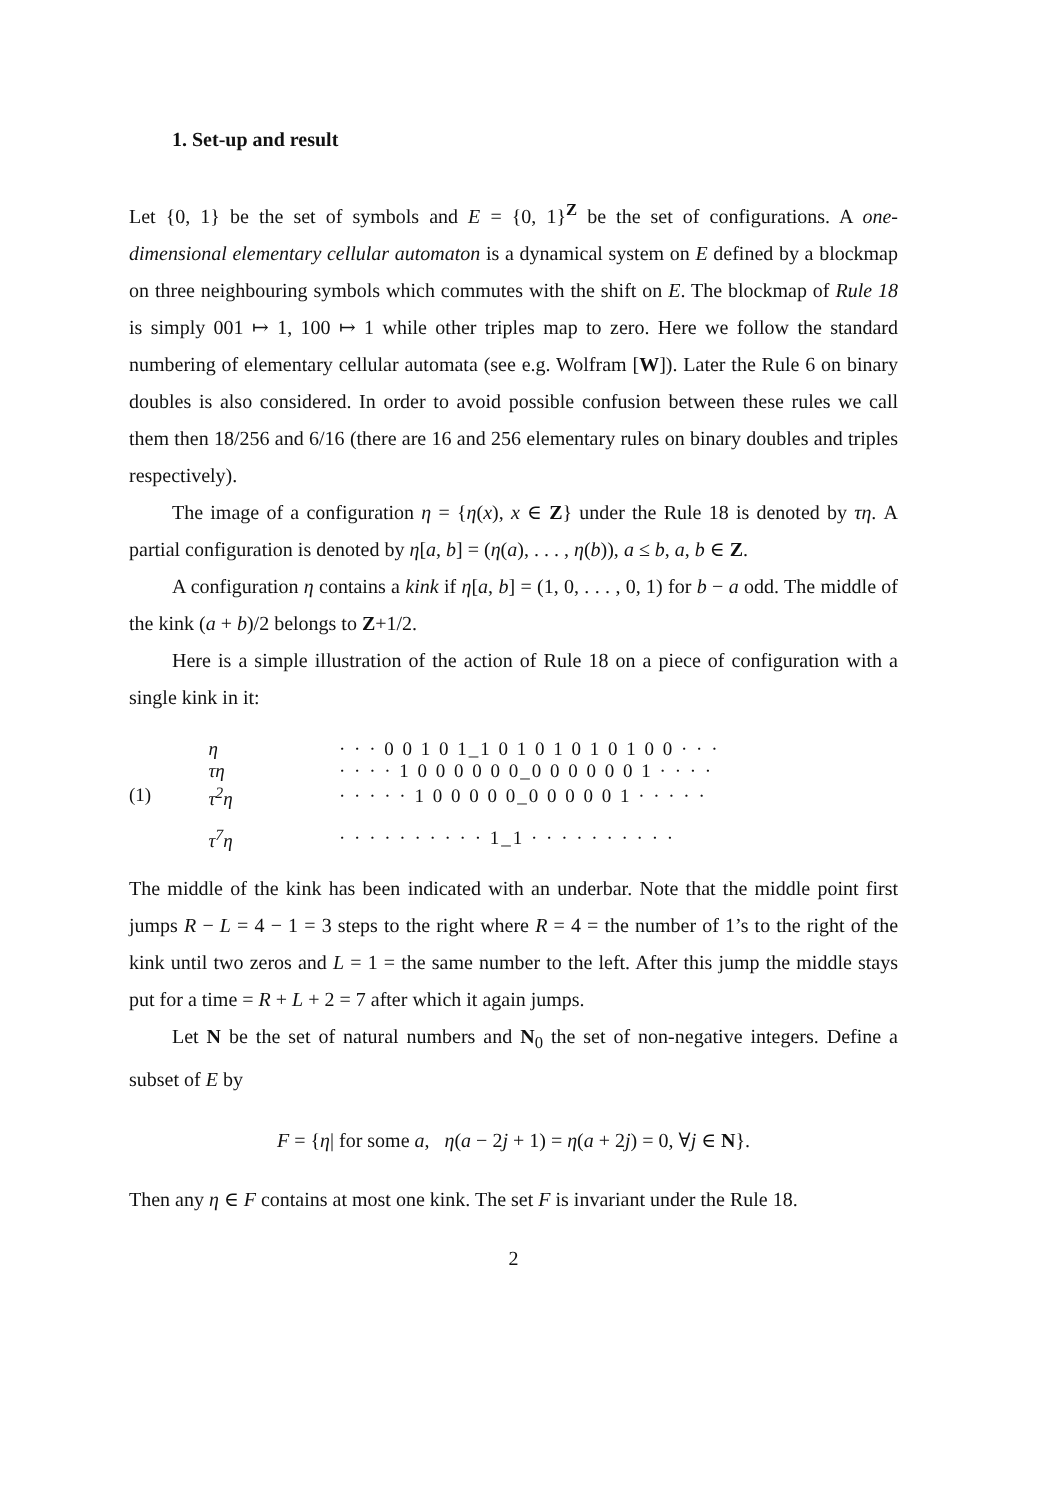1. Set-up and result
Let {0, 1} be the set of symbols and E = {0, 1}<sup>Z</sup> be the set of configurations. A one-dimensional elementary cellular automaton is a dynamical system on E defined by a blockmap on three neighbouring symbols which commutes with the shift on E. The blockmap of Rule 18 is simply 001 ↦ 1, 100 ↦ 1 while other triples map to zero. Here we follow the standard numbering of elementary cellular automata (see e.g. Wolfram [W]). Later the Rule 6 on binary doubles is also considered. In order to avoid possible confusion between these rules we call them then 18/256 and 6/16 (there are 16 and 256 elementary rules on binary doubles and triples respectively).
The image of a configuration η = {η(x), x ∈ Z} under the Rule 18 is denoted by τη. A partial configuration is denoted by η[a, b] = (η(a), . . . , η(b)), a ≤ b, a, b ∈ Z.
A configuration η contains a kink if η[a, b] = (1, 0, . . . , 0, 1) for b − a odd. The middle of the kink (a + b)/2 belongs to Z+1/2.
Here is a simple illustration of the action of Rule 18 on a piece of configuration with a single kink in it:
(1)
| η | · · · 0 0 1 0 1_1 0 1 0 1 0 1 0 1 0 0 · · · |
| τη | · · · · 1 0 0 0 0 0 0_0 0 0 0 0 0 1 · · · · |
| τ<sup>2</sup>η | · · · · · 1 0 0 0 0 0_0 0 0 0 0 1 · · · · · |
| τ<sup>7</sup>η | · · · · · · · · · · 1_1 · · · · · · · · · · |
The middle of the kink has been indicated with an underbar. Note that the middle point first jumps R − L = 4 − 1 = 3 steps to the right where R = 4 = the number of 1’s to the right of the kink until two zeros and L = 1 = the same number to the left. After this jump the middle stays put for a time = R + L + 2 = 7 after which it again jumps.
Let N be the set of natural numbers and N<sub>0</sub> the set of non-negative integers. Define a subset of E by
F = {η| for some a, η(a − 2j + 1) = η(a + 2j) = 0, ∀j ∈ N}.
Then any η ∈ F contains at most one kink. The set F is invariant under the Rule 18.
2